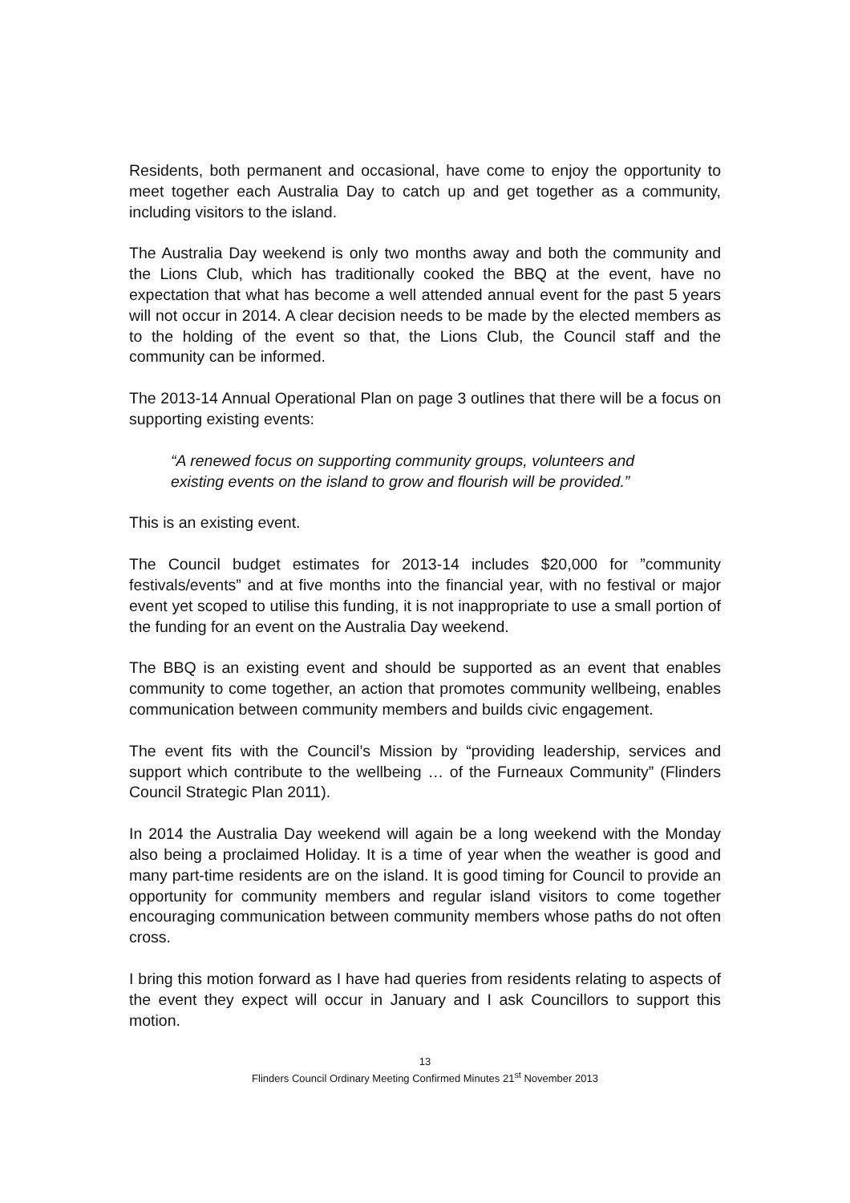Residents, both permanent and occasional, have come to enjoy the opportunity to meet together each Australia Day to catch up and get together as a community, including visitors to the island.
The Australia Day weekend is only two months away and both the community and the Lions Club, which has traditionally cooked the BBQ at the event, have no expectation that what has become a well attended annual event for the past 5 years will not occur in 2014. A clear decision needs to be made by the elected members as to the holding of the event so that, the Lions Club, the Council staff and the community can be informed.
The 2013-14 Annual Operational Plan on page 3 outlines that there will be a focus on supporting existing events:
“A renewed focus on supporting community groups, volunteers and existing events on the island to grow and flourish will be provided.”
This is an existing event.
The Council budget estimates for 2013-14 includes $20,000 for ”community festivals/events” and at five months into the financial year, with no festival or major event yet scoped to utilise this funding, it is not inappropriate to use a small portion of the funding for an event on the Australia Day weekend.
The BBQ is an existing event and should be supported as an event that enables community to come together, an action that promotes community wellbeing, enables communication between community members and builds civic engagement.
The event fits with the Council’s Mission by “providing leadership, services and support which contribute to the wellbeing … of the Furneaux Community” (Flinders Council Strategic Plan 2011).
In 2014 the Australia Day weekend will again be a long weekend with the Monday also being a proclaimed Holiday. It is a time of year when the weather is good and many part-time residents are on the island. It is good timing for Council to provide an opportunity for community members and regular island visitors to come together encouraging communication between community members whose paths do not often cross.
I bring this motion forward as I have had queries from residents relating to aspects of the event they expect will occur in January and I ask Councillors to support this motion.
13
Flinders Council Ordinary Meeting Confirmed Minutes 21<sup>st</sup> November 2013